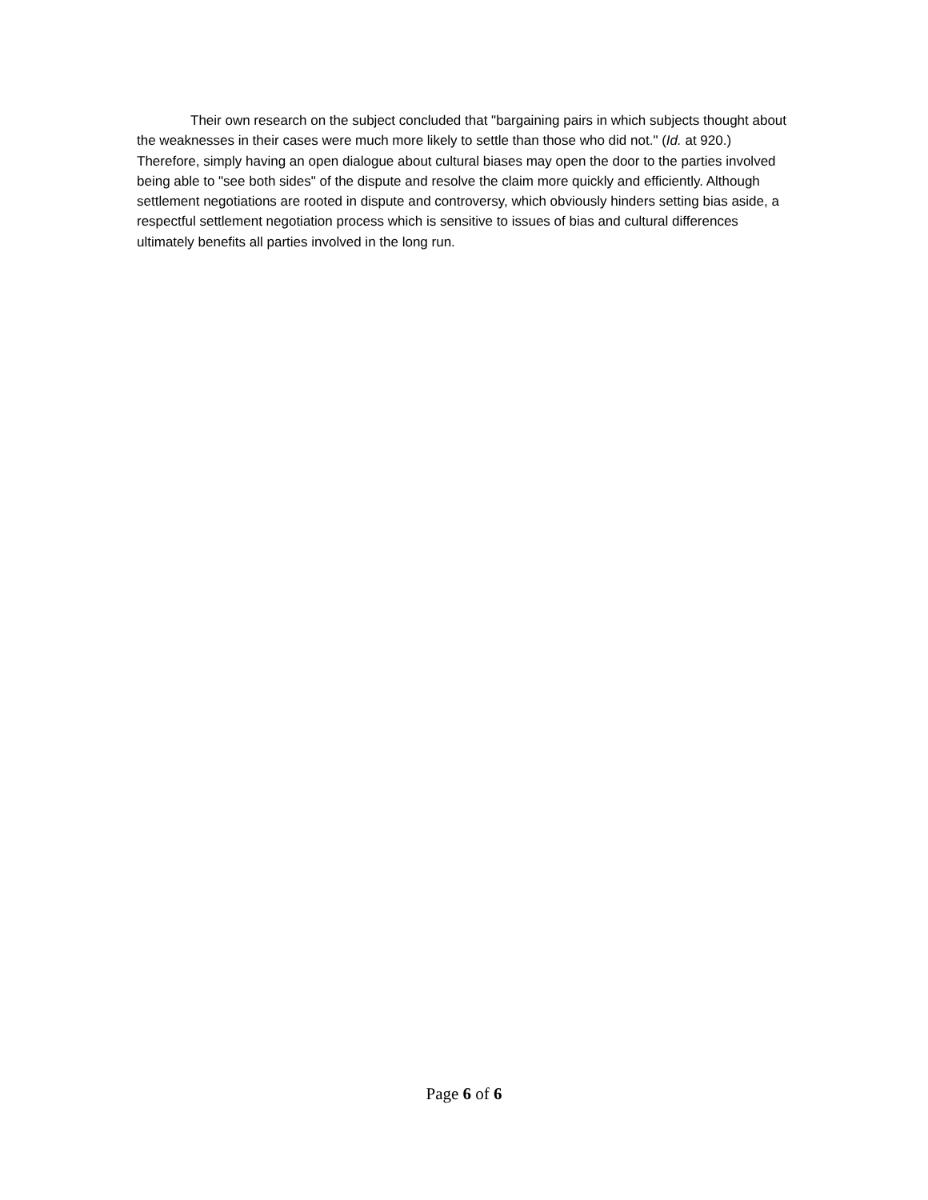Their own research on the subject concluded that "bargaining pairs in which subjects thought about the weaknesses in their cases were much more likely to settle than those who did not." (Id. at 920.) Therefore, simply having an open dialogue about cultural biases may open the door to the parties involved being able to "see both sides" of the dispute and resolve the claim more quickly and efficiently. Although settlement negotiations are rooted in dispute and controversy, which obviously hinders setting bias aside, a respectful settlement negotiation process which is sensitive to issues of bias and cultural differences ultimately benefits all parties involved in the long run.
Page 6 of 6